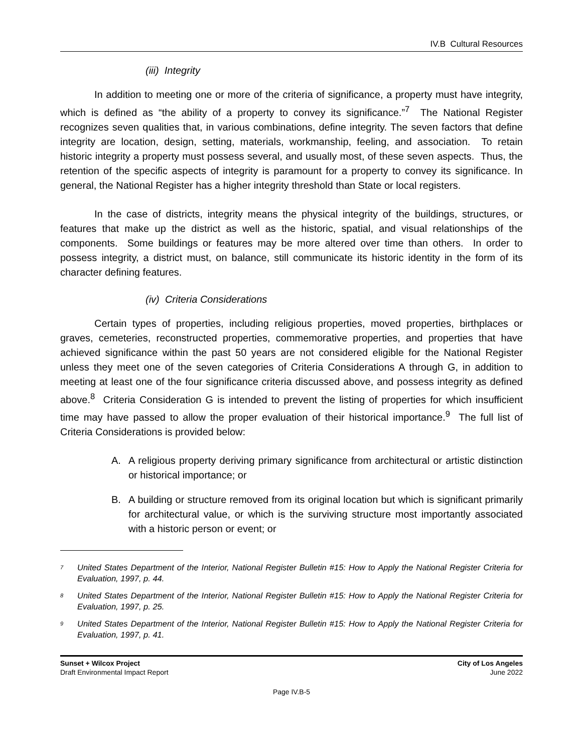IV.B Cultural Resources
(iii) Integrity
In addition to meeting one or more of the criteria of significance, a property must have integrity, which is defined as “the ability of a property to convey its significance.”<sup>7</sup> The National Register recognizes seven qualities that, in various combinations, define integrity. The seven factors that define integrity are location, design, setting, materials, workmanship, feeling, and association. To retain historic integrity a property must possess several, and usually most, of these seven aspects. Thus, the retention of the specific aspects of integrity is paramount for a property to convey its significance. In general, the National Register has a higher integrity threshold than State or local registers.
In the case of districts, integrity means the physical integrity of the buildings, structures, or features that make up the district as well as the historic, spatial, and visual relationships of the components. Some buildings or features may be more altered over time than others. In order to possess integrity, a district must, on balance, still communicate its historic identity in the form of its character defining features.
(iv) Criteria Considerations
Certain types of properties, including religious properties, moved properties, birthplaces or graves, cemeteries, reconstructed properties, commemorative properties, and properties that have achieved significance within the past 50 years are not considered eligible for the National Register unless they meet one of the seven categories of Criteria Considerations A through G, in addition to meeting at least one of the four significance criteria discussed above, and possess integrity as defined above.<sup>8</sup> Criteria Consideration G is intended to prevent the listing of properties for which insufficient time may have passed to allow the proper evaluation of their historical importance.<sup>9</sup> The full list of Criteria Considerations is provided below:
A. A religious property deriving primary significance from architectural or artistic distinction or historical importance; or
B. A building or structure removed from its original location but which is significant primarily for architectural value, or which is the surviving structure most importantly associated with a historic person or event; or
<sup>7</sup>
United States Department of the Interior, National Register Bulletin #15: How to Apply the National Register Criteria for Evaluation, 1997, p. 44.
<sup>8</sup>
United States Department of the Interior, National Register Bulletin #15: How to Apply the National Register Criteria for Evaluation, 1997, p. 25.
<sup>9</sup>
United States Department of the Interior, National Register Bulletin #15: How to Apply the National Register Criteria for Evaluation, 1997, p. 41.
Sunset + Wilcox Project
Draft Environmental Impact Report
City of Los Angeles
June 2022
Page IV.B-5